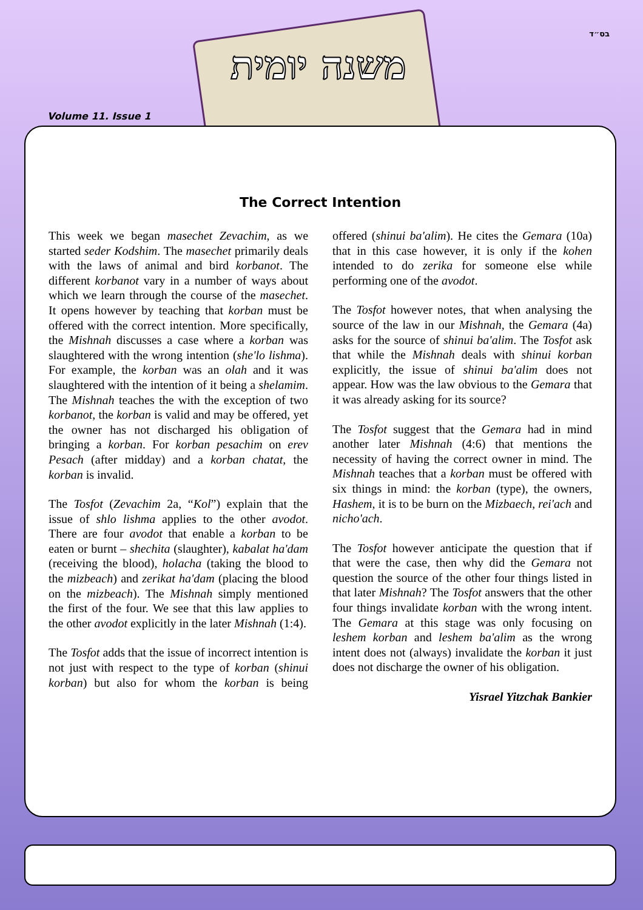בס״ד
Volume 11. Issue 1
The Correct Intention
This week we began masechet Zevachim, as we started seder Kodshim. The masechet primarily deals with the laws of animal and bird korbanot. The different korbanot vary in a number of ways about which we learn through the course of the masechet. It opens however by teaching that korban must be offered with the correct intention. More specifically, the Mishnah discusses a case where a korban was slaughtered with the wrong intention (she'lo lishma). For example, the korban was an olah and it was slaughtered with the intention of it being a shelamim. The Mishnah teaches the with the exception of two korbanot, the korban is valid and may be offered, yet the owner has not discharged his obligation of bringing a korban. For korban pesachim on erev Pesach (after midday) and a korban chatat, the korban is invalid.
The Tosfot (Zevachim 2a, “Kol”) explain that the issue of shlo lishma applies to the other avodot. There are four avodot that enable a korban to be eaten or burnt – shechita (slaughter), kabalat ha'dam (receiving the blood), holacha (taking the blood to the mizbeach) and zerikat ha'dam (placing the blood on the mizbeach). The Mishnah simply mentioned the first of the four. We see that this law applies to the other avodot explicitly in the later Mishnah (1:4).
The Tosfot adds that the issue of incorrect intention is not just with respect to the type of korban (shinui korban) but also for whom the korban is being offered (shinui ba'alim). He cites the Gemara (10a) that in this case however, it is only if the kohen intended to do zerika for someone else while performing one of the avodot.
The Tosfot however notes, that when analysing the source of the law in our Mishnah, the Gemara (4a) asks for the source of shinui ba'alim. The Tosfot ask that while the Mishnah deals with shinui korban explicitly, the issue of shinui ba'alim does not appear. How was the law obvious to the Gemara that it was already asking for its source?
The Tosfot suggest that the Gemara had in mind another later Mishnah (4:6) that mentions the necessity of having the correct owner in mind. The Mishnah teaches that a korban must be offered with six things in mind: the korban (type), the owners, Hashem, it is to be burn on the Mizbaech, rei'ach and nicho'ach.
The Tosfot however anticipate the question that if that were the case, then why did the Gemara not question the source of the other four things listed in that later Mishnah? The Tosfot answers that the other four things invalidate korban with the wrong intent. The Gemara at this stage was only focusing on leshem korban and leshem ba'alim as the wrong intent does not (always) invalidate the korban it just does not discharge the owner of his obligation.
Yisrael Yitzchak Bankier
משנה יומית